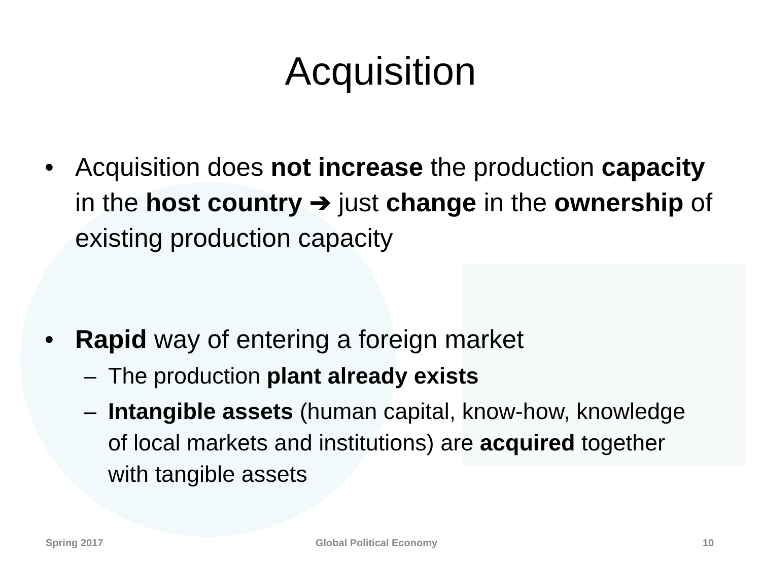Acquisition
• Acquisition does not increase the production capacity in the host country ➔ just change in the ownership of existing production capacity
• Rapid way of entering a foreign market
– The production plant already exists
– Intangible assets (human capital, know-how, knowledge of local markets and institutions) are acquired together with tangible assets
Spring 2017 Global Political Economy 10